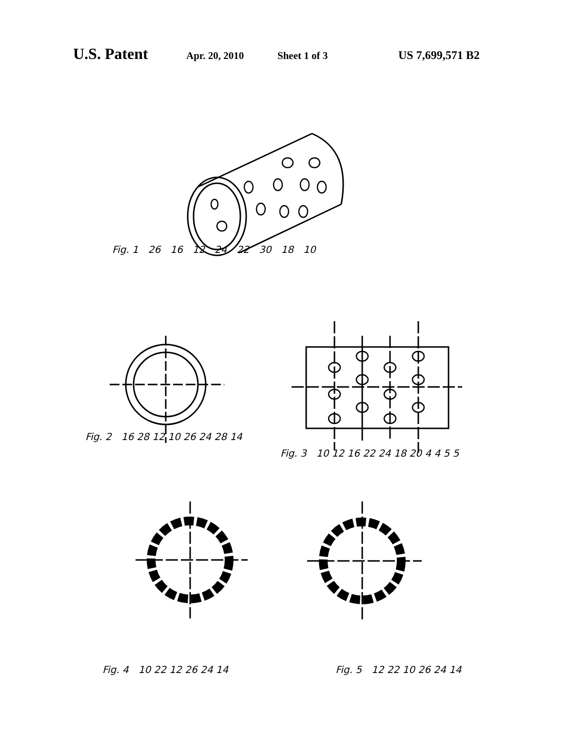U.S. Patent Apr. 20, 2010 Sheet 1 of 3 US 7,699,571 B2
Fig. 1 26 16 12 24 22 30 18 10
Fig. 2 16 28 12 10 26 24 28 14
Fig. 3 10 12 16 22 24 18 20 4 4 5 5
Fig. 4 10 22 12 26 24 14 Fig. 5 12 22 10 26 24 14